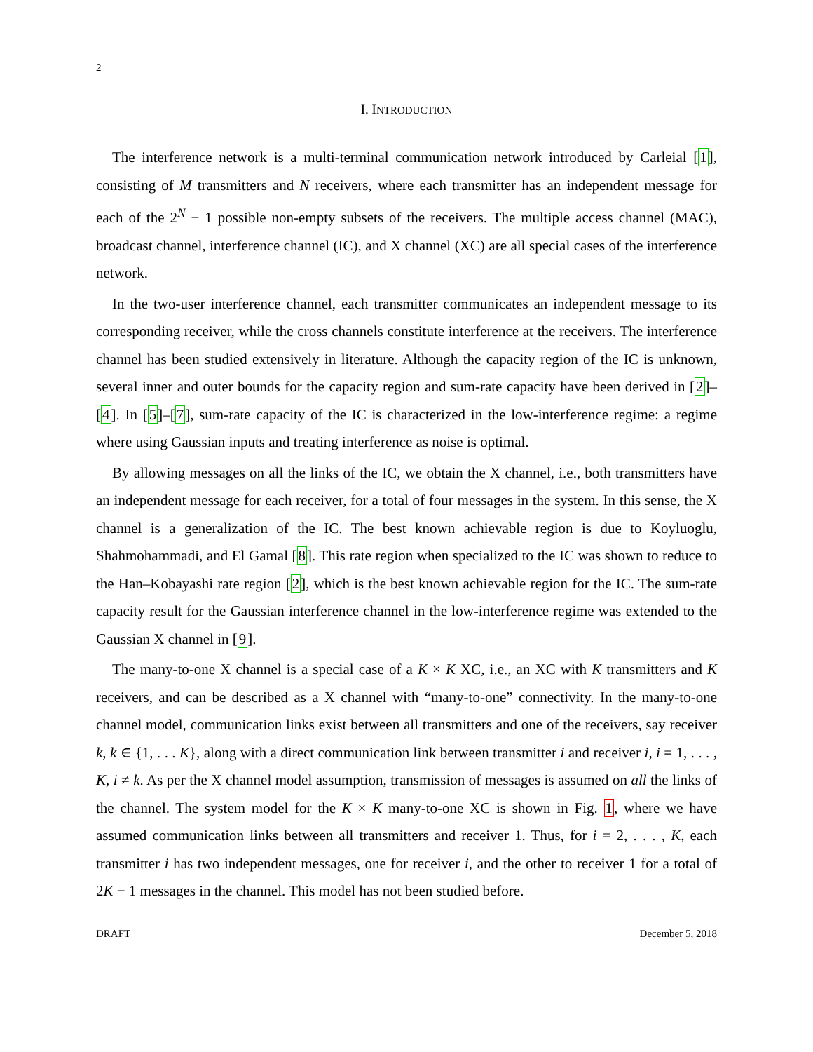2
I. INTRODUCTION
The interference network is a multi-terminal communication network introduced by Carleial [1], consisting of M transmitters and N receivers, where each transmitter has an independent message for each of the 2<sup>N</sup> − 1 possible non-empty subsets of the receivers. The multiple access channel (MAC), broadcast channel, interference channel (IC), and X channel (XC) are all special cases of the interference network.
In the two-user interference channel, each transmitter communicates an independent message to its corresponding receiver, while the cross channels constitute interference at the receivers. The interference channel has been studied extensively in literature. Although the capacity region of the IC is unknown, several inner and outer bounds for the capacity region and sum-rate capacity have been derived in [2]–[4]. In [5]–[7], sum-rate capacity of the IC is characterized in the low-interference regime: a regime where using Gaussian inputs and treating interference as noise is optimal.
By allowing messages on all the links of the IC, we obtain the X channel, i.e., both transmitters have an independent message for each receiver, for a total of four messages in the system. In this sense, the X channel is a generalization of the IC. The best known achievable region is due to Koyluoglu, Shahmohammadi, and El Gamal [8]. This rate region when specialized to the IC was shown to reduce to the Han–Kobayashi rate region [2], which is the best known achievable region for the IC. The sum-rate capacity result for the Gaussian interference channel in the low-interference regime was extended to the Gaussian X channel in [9].
The many-to-one X channel is a special case of a K × K XC, i.e., an XC with K transmitters and K receivers, and can be described as a X channel with “many-to-one” connectivity. In the many-to-one channel model, communication links exist between all transmitters and one of the receivers, say receiver k, k ∈ {1, . . . K}, along with a direct communication link between transmitter i and receiver i, i = 1, . . . , K, i ≠ k. As per the X channel model assumption, transmission of messages is assumed on all the links of the channel. The system model for the K × K many-to-one XC is shown in Fig. 1, where we have assumed communication links between all transmitters and receiver 1. Thus, for i = 2, . . . , K, each transmitter i has two independent messages, one for receiver i, and the other to receiver 1 for a total of 2K − 1 messages in the channel. This model has not been studied before.
DRAFT December 5, 2018